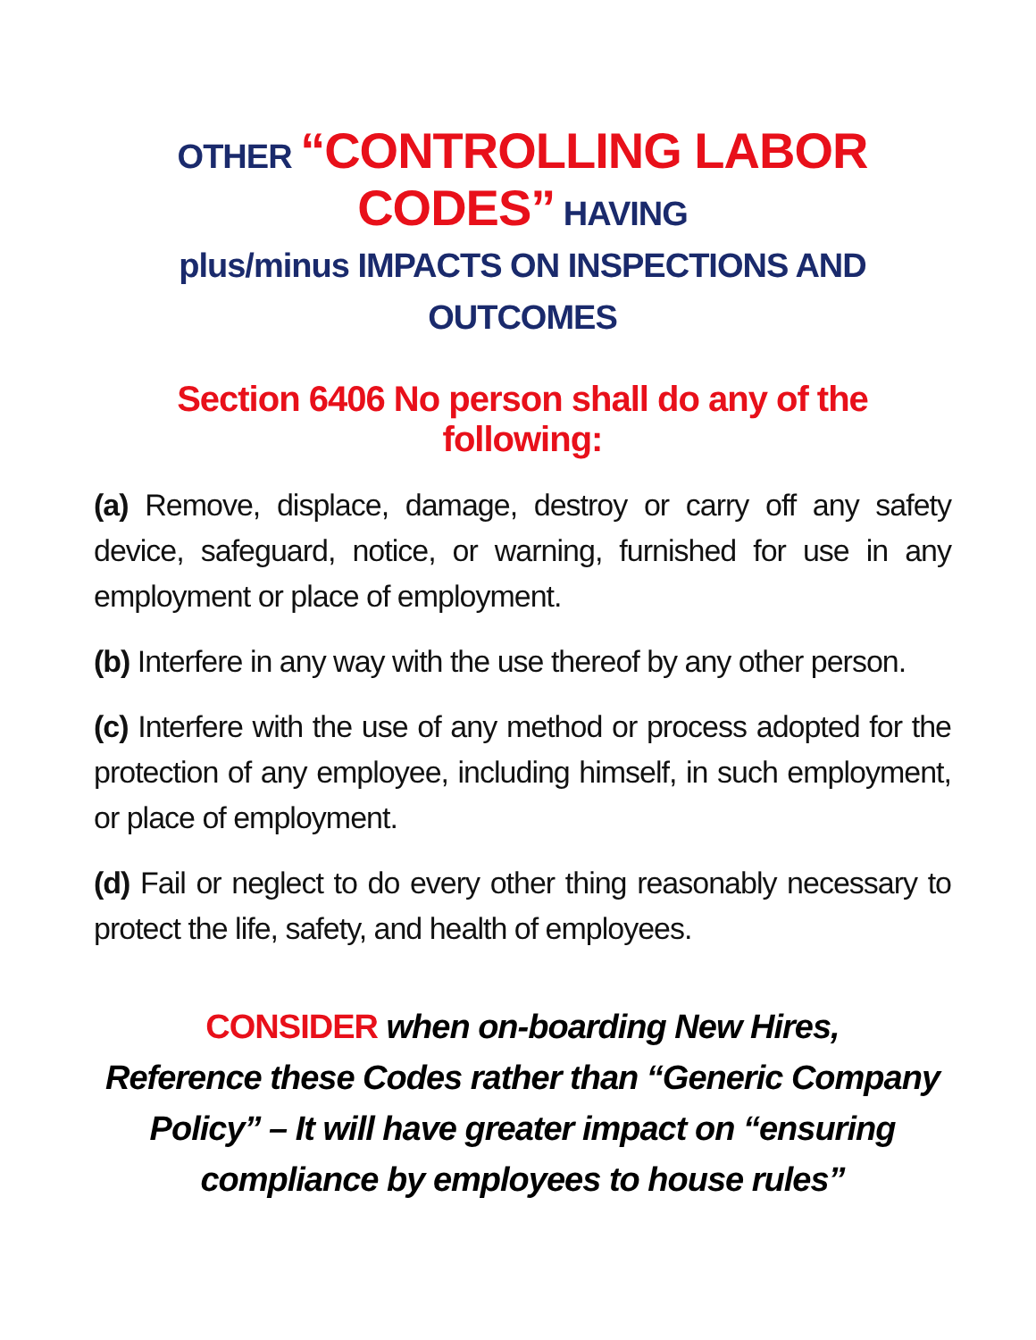OTHER “CONTROLLING LABOR CODES” HAVING
plus/minus IMPACTS ON INSPECTIONS AND OUTCOMES
Section 6406 No person shall do any of the following:
(a) Remove, displace, damage, destroy or carry off any safety device, safeguard, notice, or warning, furnished for use in any employment or place of employment.
(b) Interfere in any way with the use thereof by any other person.
(c) Interfere with the use of any method or process adopted for the protection of any employee, including himself, in such employment, or place of employment.
(d) Fail or neglect to do every other thing reasonably necessary to protect the life, safety, and health of employees.
CONSIDER when on-boarding New Hires,
Reference these Codes rather than “Generic Company
Policy” – It will have greater impact on “ensuring
compliance by employees to house rules”